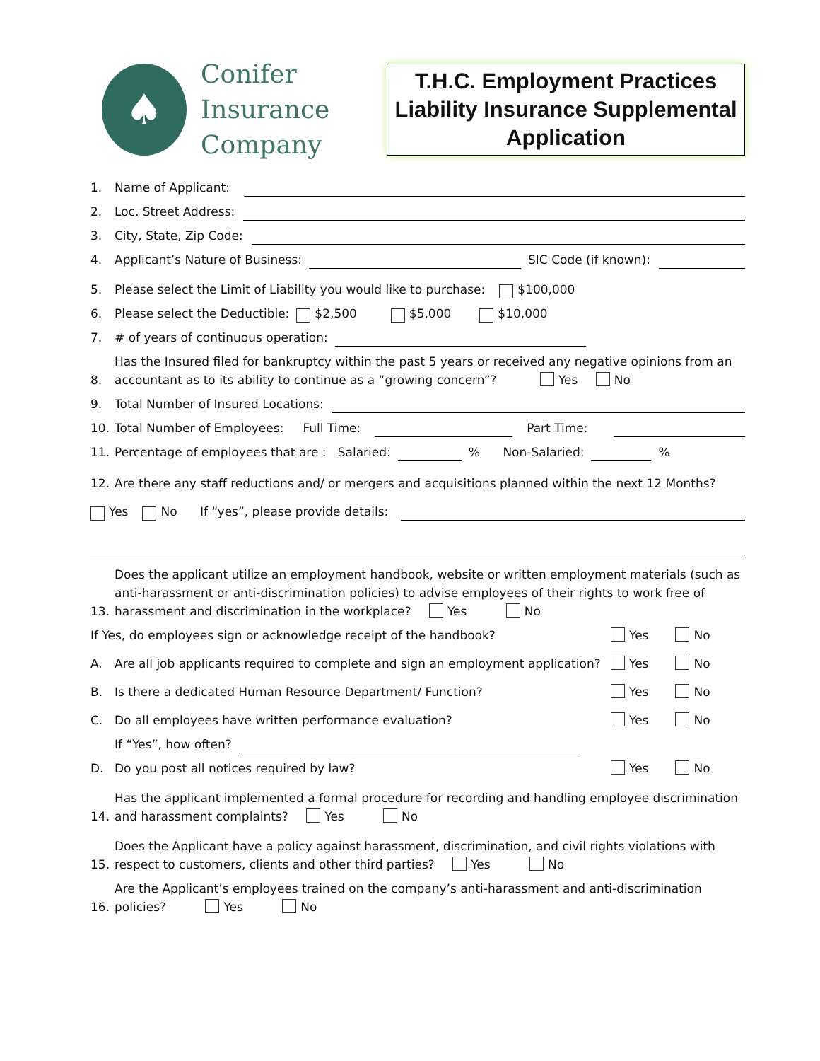♠
Conifer
Insurance
Company
T.H.C. Employment Practices Liability Insurance Supplemental Application
1. Name of Applicant:
2. Loc. Street Address:
3. City, State, Zip Code:
4. Applicant’s Nature of Business: SIC Code (if known):
5. Please select the Limit of Liability you would like to purchase: $100,000
6. Please select the Deductible: $2,500 $5,000 $10,000
7. # of years of continuous operation:
8. Has the Insured filed for bankruptcy within the past 5 years or received any negative opinions from an accountant as to its ability to continue as a “growing concern”? Yes No
9. Total Number of Insured Locations:
10. Total Number of Employees: Full Time: Part Time:
11. Percentage of employees that are : Salaried: % Non-Salaried: %
12. Are there any staff reductions and/ or mergers and acquisitions planned within the next 12 Months?
Yes No If “yes”, please provide details:
13. Does the applicant utilize an employment handbook, website or written employment materials (such as anti-harassment or anti-discrimination policies) to advise employees of their rights to work free of harassment and discrimination in the workplace? Yes No
If Yes, do employees sign or acknowledge receipt of the handbook? Yes No
A. Are all job applicants required to complete and sign an employment application? Yes No
B. Is there a dedicated Human Resource Department/ Function? Yes No
C. Do all employees have written performance evaluation? Yes No
If “Yes”, how often?
D. Do you post all notices required by law? Yes No
14. Has the applicant implemented a formal procedure for recording and handling employee discrimination and harassment complaints? Yes No
15. Does the Applicant have a policy against harassment, discrimination, and civil rights violations with respect to customers, clients and other third parties? Yes No
16. Are the Applicant’s employees trained on the company’s anti-harassment and anti-discrimination policies? Yes No